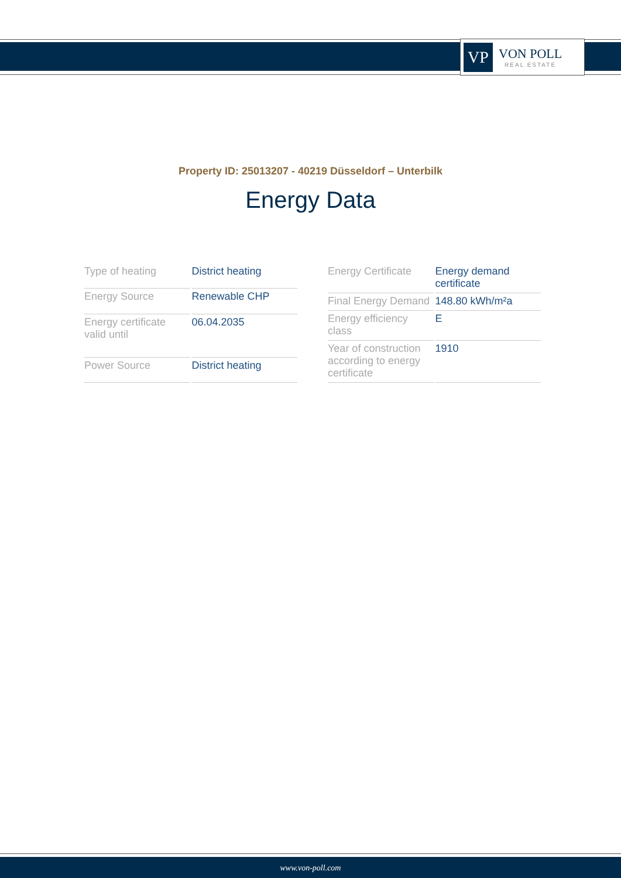VP
VON POLL
REAL ESTATE
Property ID: 25013207 - 40219 Düsseldorf – Unterbilk
Energy Data
| Type of heating | District heating |
| Energy Source | Renewable CHP |
| Energy certificate valid until | 06.04.2035 |
| Power Source | District heating |
| Energy Certificate | Energy demand certificate |
| Final Energy Demand | 148.80 kWh/m²a |
| Energy efficiency class | E |
| Year of construction according to energy certificate | 1910 |
www.von-poll.com